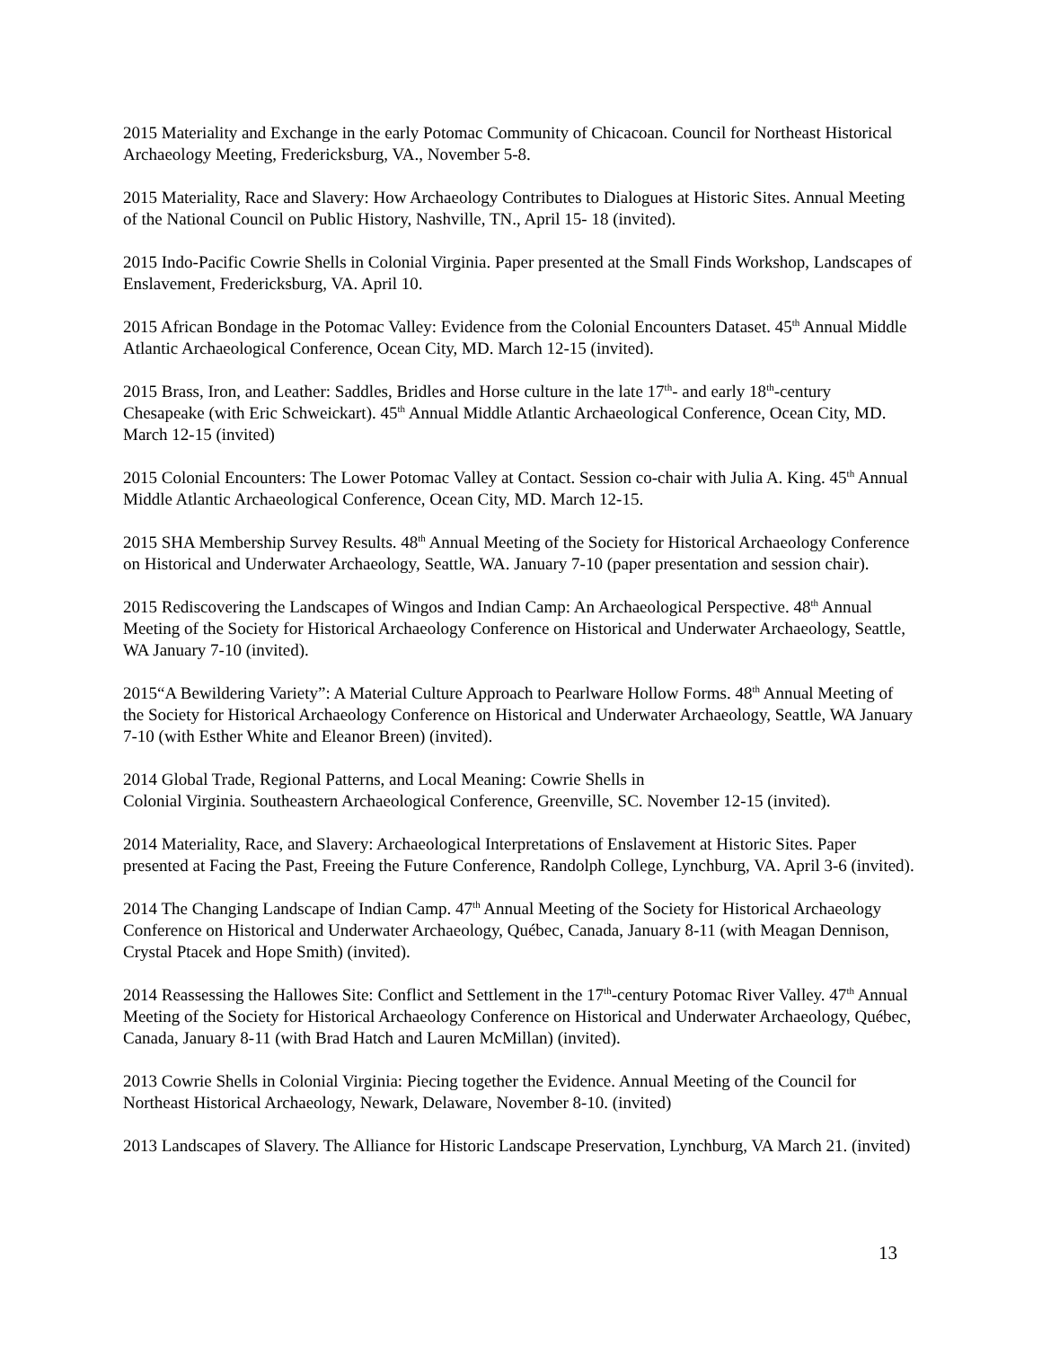2015 Materiality and Exchange in the early Potomac Community of Chicacoan. Council for Northeast Historical Archaeology Meeting, Fredericksburg, VA., November 5-8.
2015 Materiality, Race and Slavery: How Archaeology Contributes to Dialogues at Historic Sites. Annual Meeting of the National Council on Public History, Nashville, TN., April 15- 18 (invited).
2015 Indo-Pacific Cowrie Shells in Colonial Virginia. Paper presented at the Small Finds Workshop, Landscapes of Enslavement, Fredericksburg, VA. April 10.
2015 African Bondage in the Potomac Valley: Evidence from the Colonial Encounters Dataset. 45<sup>th</sup> Annual Middle Atlantic Archaeological Conference, Ocean City, MD. March 12-15 (invited).
2015 Brass, Iron, and Leather: Saddles, Bridles and Horse culture in the late 17<sup>th</sup>- and early 18<sup>th</sup>-century Chesapeake (with Eric Schweickart). 45<sup>th</sup> Annual Middle Atlantic Archaeological Conference, Ocean City, MD. March 12-15 (invited)
2015 Colonial Encounters: The Lower Potomac Valley at Contact. Session co-chair with Julia A. King. 45<sup>th</sup> Annual Middle Atlantic Archaeological Conference, Ocean City, MD. March 12-15.
2015 SHA Membership Survey Results. 48<sup>th</sup> Annual Meeting of the Society for Historical Archaeology Conference on Historical and Underwater Archaeology, Seattle, WA. January 7-10 (paper presentation and session chair).
2015 Rediscovering the Landscapes of Wingos and Indian Camp: An Archaeological Perspective. 48<sup>th</sup> Annual Meeting of the Society for Historical Archaeology Conference on Historical and Underwater Archaeology, Seattle, WA January 7-10 (invited).
2015“A Bewildering Variety”: A Material Culture Approach to Pearlware Hollow Forms. 48<sup>th</sup> Annual Meeting of the Society for Historical Archaeology Conference on Historical and Underwater Archaeology, Seattle, WA January 7-10 (with Esther White and Eleanor Breen) (invited).
2014 Global Trade, Regional Patterns, and Local Meaning: Cowrie Shells in
Colonial Virginia. Southeastern Archaeological Conference, Greenville, SC. November 12-15 (invited).
2014 Materiality, Race, and Slavery: Archaeological Interpretations of Enslavement at Historic Sites. Paper presented at Facing the Past, Freeing the Future Conference, Randolph College, Lynchburg, VA. April 3-6 (invited).
2014 The Changing Landscape of Indian Camp. 47<sup>th</sup> Annual Meeting of the Society for Historical Archaeology Conference on Historical and Underwater Archaeology, Québec, Canada, January 8-11 (with Meagan Dennison, Crystal Ptacek and Hope Smith) (invited).
2014 Reassessing the Hallowes Site: Conflict and Settlement in the 17<sup>th</sup>-century Potomac River Valley. 47<sup>th</sup> Annual Meeting of the Society for Historical Archaeology Conference on Historical and Underwater Archaeology, Québec, Canada, January 8-11 (with Brad Hatch and Lauren McMillan) (invited).
2013 Cowrie Shells in Colonial Virginia: Piecing together the Evidence. Annual Meeting of the Council for Northeast Historical Archaeology, Newark, Delaware, November 8-10. (invited)
2013 Landscapes of Slavery. The Alliance for Historic Landscape Preservation, Lynchburg, VA March 21. (invited)
13